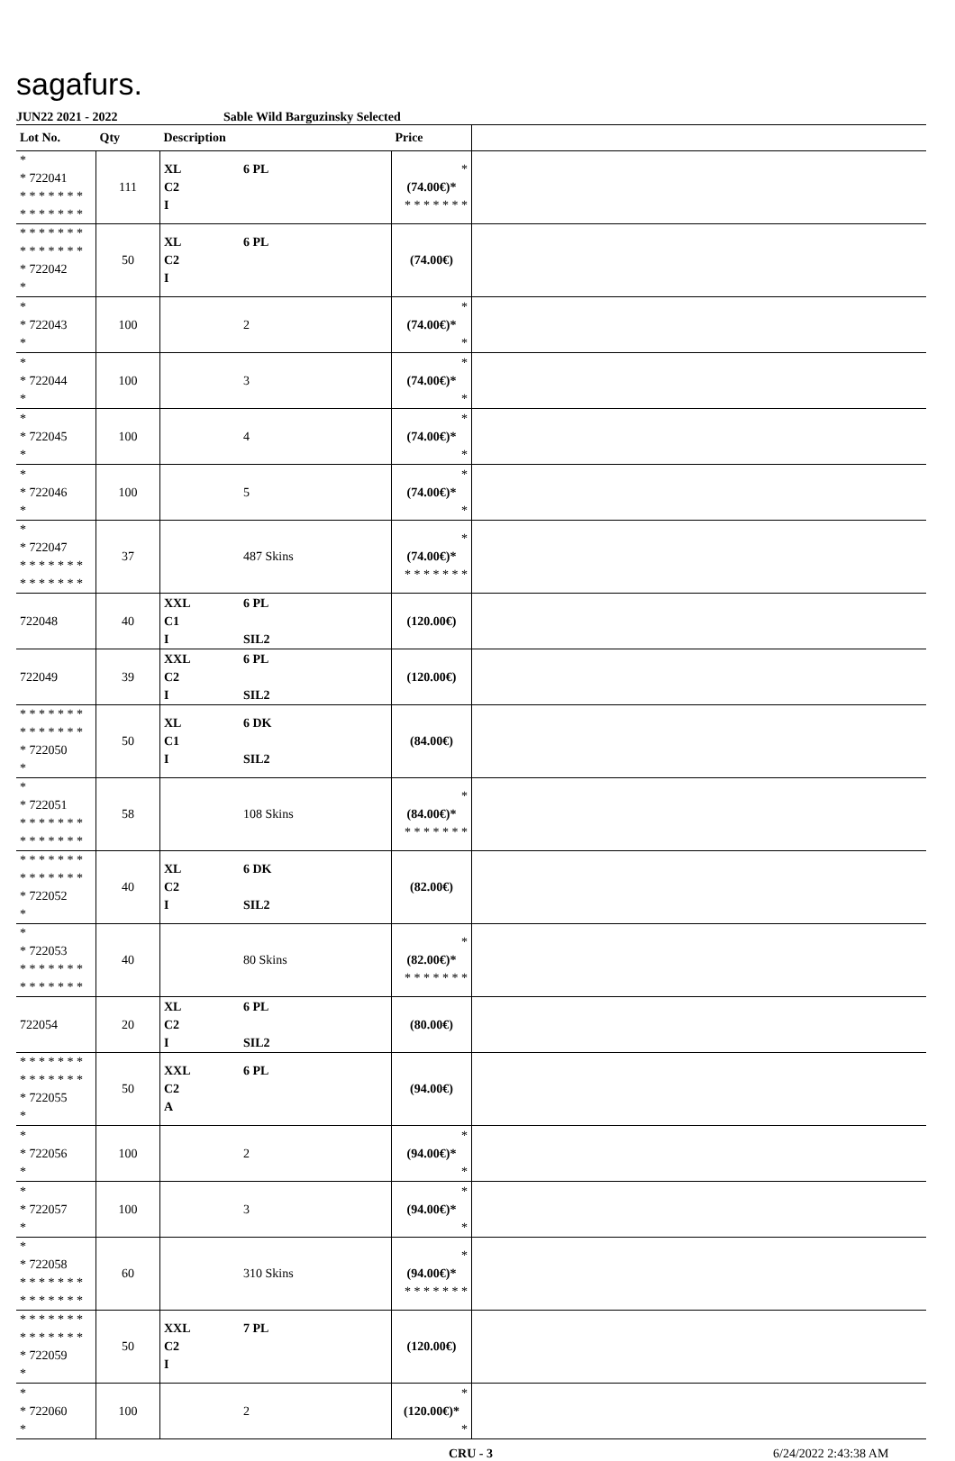sagafurs.
JUN22 2021 - 2022 Sable Wild Barguzinsky Selected
| Lot No. | Qty | Description | Price | |
| --- | --- | --- | --- | --- |
| * * 722041 * * * * * * * * * * * * * * | 111 | XL 6 PL C2 I | * (74.00€)* * * * * * * * | |
| * * * * * * * * * * * * * * * 722042 * | 50 | XL 6 PL C2 I | (74.00€) | |
| * * 722043 * | 100 | 2 | * (74.00€)* * | |
| * * 722044 * | 100 | 3 | * (74.00€)* * | |
| * * 722045 * | 100 | 4 | * (74.00€)* * | |
| * * 722046 * | 100 | 5 | * (74.00€)* * | |
| * * 722047 * * * * * * * * * * * * * * | 37 | 487 Skins | * (74.00€)* * * * * * * * | |
| 722048 | 40 | XXL 6 PL C1 I SIL2 | (120.00€) | |
| 722049 | 39 | XXL 6 PL C2 I SIL2 | (120.00€) | |
| * * * * * * * * * * * * * * * 722050 * | 50 | XL 6 DK C1 I SIL2 | (84.00€) | |
| * * 722051 * * * * * * * * * * * * * * | 58 | 108 Skins | * (84.00€)* * * * * * * * | |
| * * * * * * * * * * * * * * * 722052 * | 40 | XL 6 DK C2 I SIL2 | (82.00€) | |
| * * 722053 * * * * * * * * * * * * * * | 40 | 80 Skins | * (82.00€)* * * * * * * * | |
| 722054 | 20 | XL 6 PL C2 I SIL2 | (80.00€) | |
| * * * * * * * * * * * * * * * 722055 * | 50 | XXL 6 PL C2 A | (94.00€) | |
| * * 722056 * | 100 | 2 | * (94.00€)* * | |
| * * 722057 * | 100 | 3 | * (94.00€)* * | |
| * * 722058 * * * * * * * * * * * * * * | 60 | 310 Skins | * (94.00€)* * * * * * * * | |
| * * * * * * * * * * * * * * * 722059 * | 50 | XXL 7 PL C2 I | (120.00€) | |
| * * 722060 * | 100 | 2 | * (120.00€)* * | |
CRU - 3 6/24/2022 2:43:38 AM